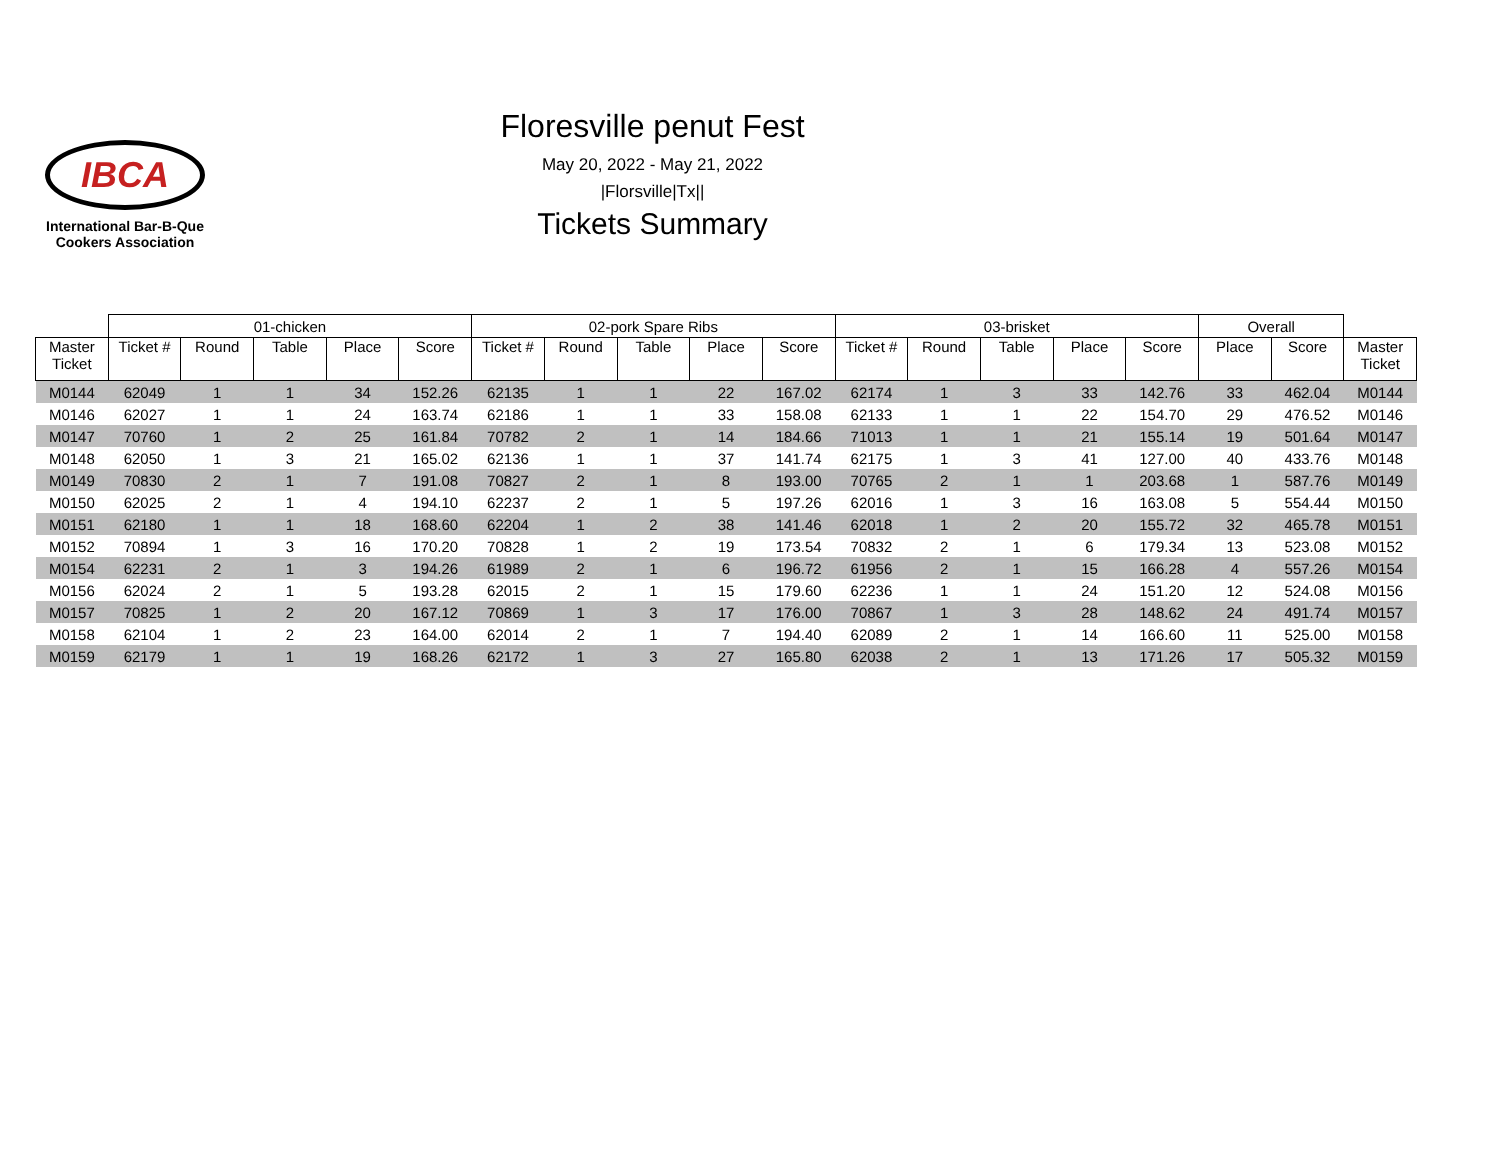IBCA
International Bar-B-Que
Cookers Association
Floresville penut Fest
May 20, 2022 - May 21, 2022
|Florsville|Tx||
Tickets Summary
| | 01-chicken | | | | | 02-pork Spare Ribs | | | | | 03-brisket | | | | | Overall | | |
| --- | --- | --- | --- | --- | --- | --- | --- | --- | --- | --- | --- | --- | --- | --- | --- | --- | --- | --- |
| Master Ticket | Ticket # | Round | Table | Place | Score | Ticket # | Round | Table | Place | Score | Ticket # | Round | Table | Place | Score | Place | Score | Master Ticket |
| M0144 | 62049 | 1 | 1 | 34 | 152.26 | 62135 | 1 | 1 | 22 | 167.02 | 62174 | 1 | 3 | 33 | 142.76 | 33 | 462.04 | M0144 |
| M0146 | 62027 | 1 | 1 | 24 | 163.74 | 62186 | 1 | 1 | 33 | 158.08 | 62133 | 1 | 1 | 22 | 154.70 | 29 | 476.52 | M0146 |
| M0147 | 70760 | 1 | 2 | 25 | 161.84 | 70782 | 2 | 1 | 14 | 184.66 | 71013 | 1 | 1 | 21 | 155.14 | 19 | 501.64 | M0147 |
| M0148 | 62050 | 1 | 3 | 21 | 165.02 | 62136 | 1 | 1 | 37 | 141.74 | 62175 | 1 | 3 | 41 | 127.00 | 40 | 433.76 | M0148 |
| M0149 | 70830 | 2 | 1 | 7 | 191.08 | 70827 | 2 | 1 | 8 | 193.00 | 70765 | 2 | 1 | 1 | 203.68 | 1 | 587.76 | M0149 |
| M0150 | 62025 | 2 | 1 | 4 | 194.10 | 62237 | 2 | 1 | 5 | 197.26 | 62016 | 1 | 3 | 16 | 163.08 | 5 | 554.44 | M0150 |
| M0151 | 62180 | 1 | 1 | 18 | 168.60 | 62204 | 1 | 2 | 38 | 141.46 | 62018 | 1 | 2 | 20 | 155.72 | 32 | 465.78 | M0151 |
| M0152 | 70894 | 1 | 3 | 16 | 170.20 | 70828 | 1 | 2 | 19 | 173.54 | 70832 | 2 | 1 | 6 | 179.34 | 13 | 523.08 | M0152 |
| M0154 | 62231 | 2 | 1 | 3 | 194.26 | 61989 | 2 | 1 | 6 | 196.72 | 61956 | 2 | 1 | 15 | 166.28 | 4 | 557.26 | M0154 |
| M0156 | 62024 | 2 | 1 | 5 | 193.28 | 62015 | 2 | 1 | 15 | 179.60 | 62236 | 1 | 1 | 24 | 151.20 | 12 | 524.08 | M0156 |
| M0157 | 70825 | 1 | 2 | 20 | 167.12 | 70869 | 1 | 3 | 17 | 176.00 | 70867 | 1 | 3 | 28 | 148.62 | 24 | 491.74 | M0157 |
| M0158 | 62104 | 1 | 2 | 23 | 164.00 | 62014 | 2 | 1 | 7 | 194.40 | 62089 | 2 | 1 | 14 | 166.60 | 11 | 525.00 | M0158 |
| M0159 | 62179 | 1 | 1 | 19 | 168.26 | 62172 | 1 | 3 | 27 | 165.80 | 62038 | 2 | 1 | 13 | 171.26 | 17 | 505.32 | M0159 |